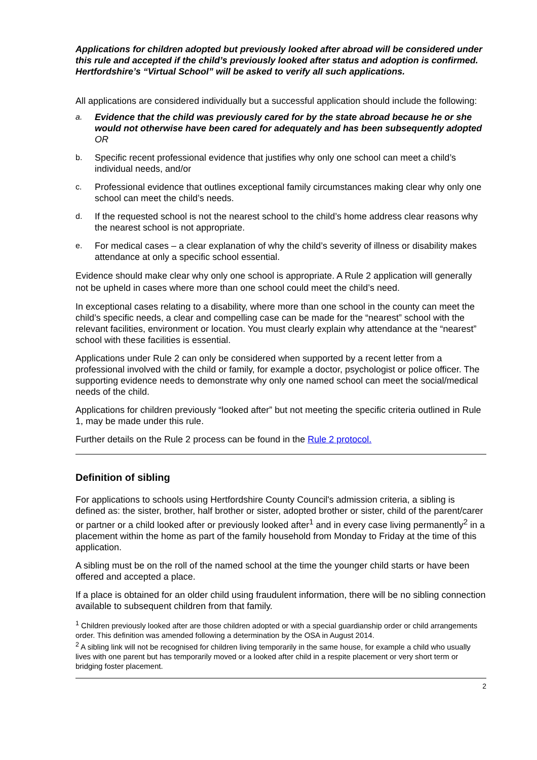Applications for children adopted but previously looked after abroad will be considered under this rule and accepted if the child’s previously looked after status and adoption is confirmed. Hertfordshire’s “Virtual School” will be asked to verify all such applications.
All applications are considered individually but a successful application should include the following:
a. Evidence that the child was previously cared for by the state abroad because he or she would not otherwise have been cared for adequately and has been subsequently adopted
OR
b. Specific recent professional evidence that justifies why only one school can meet a child’s individual needs, and/or
c. Professional evidence that outlines exceptional family circumstances making clear why only one school can meet the child’s needs.
d. If the requested school is not the nearest school to the child’s home address clear reasons why the nearest school is not appropriate.
e. For medical cases – a clear explanation of why the child’s severity of illness or disability makes attendance at only a specific school essential.
Evidence should make clear why only one school is appropriate. A Rule 2 application will generally not be upheld in cases where more than one school could meet the child’s need.
In exceptional cases relating to a disability, where more than one school in the county can meet the child’s specific needs, a clear and compelling case can be made for the “nearest” school with the relevant facilities, environment or location. You must clearly explain why attendance at the “nearest” school with these facilities is essential.
Applications under Rule 2 can only be considered when supported by a recent letter from a professional involved with the child or family, for example a doctor, psychologist or police officer. The supporting evidence needs to demonstrate why only one named school can meet the social/medical needs of the child.
Applications for children previously “looked after” but not meeting the specific criteria outlined in Rule 1, may be made under this rule.
Further details on the Rule 2 process can be found in the Rule 2 protocol.
Definition of sibling
For applications to schools using Hertfordshire County Council's admission criteria, a sibling is defined as: the sister, brother, half brother or sister, adopted brother or sister, child of the parent/carer or partner or a child looked after or previously looked after<sup>1</sup> and in every case living permanently<sup>2</sup> in a placement within the home as part of the family household from Monday to Friday at the time of this application.
A sibling must be on the roll of the named school at the time the younger child starts or have been offered and accepted a place.
If a place is obtained for an older child using fraudulent information, there will be no sibling connection available to subsequent children from that family.
<sup>1</sup> Children previously looked after are those children adopted or with a special guardianship order or child arrangements order. This definition was amended following a determination by the OSA in August 2014.
<sup>2</sup> A sibling link will not be recognised for children living temporarily in the same house, for example a child who usually lives with one parent but has temporarily moved or a looked after child in a respite placement or very short term or bridging foster placement.
2